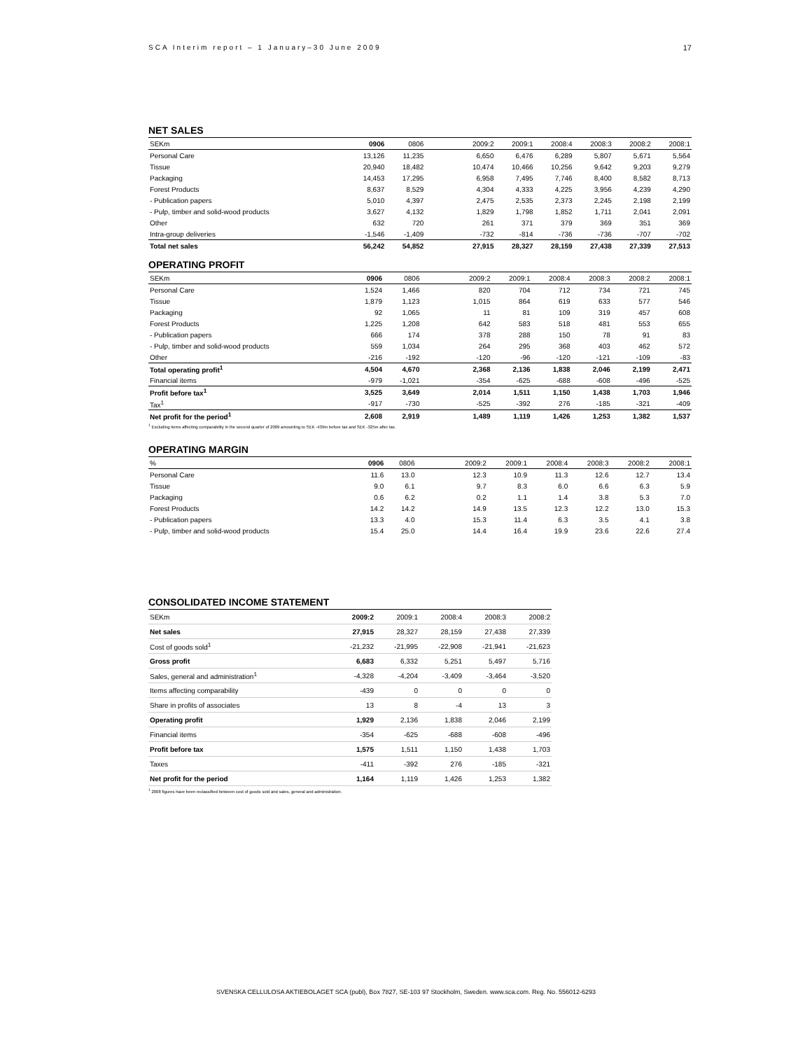SCA Interim report – 1 January–30 June 2009 17
NET SALES
| SEKm | 0906 | 0806 | | 2009:2 | 2009:1 | 2008:4 | 2008:3 | 2008:2 | 2008:1 |
| --- | --- | --- | --- | --- | --- | --- | --- | --- | --- |
| Personal Care | 13,126 | 11,235 | | 6,650 | 6,476 | 6,289 | 5,807 | 5,671 | 5,564 |
| Tissue | 20,940 | 18,482 | | 10,474 | 10,466 | 10,256 | 9,642 | 9,203 | 9,279 |
| Packaging | 14,453 | 17,295 | | 6,958 | 7,495 | 7,746 | 8,400 | 8,582 | 8,713 |
| Forest Products | 8,637 | 8,529 | | 4,304 | 4,333 | 4,225 | 3,956 | 4,239 | 4,290 |
| - Publication papers | 5,010 | 4,397 | | 2,475 | 2,535 | 2,373 | 2,245 | 2,198 | 2,199 |
| - Pulp, timber and solid-wood products | 3,627 | 4,132 | | 1,829 | 1,798 | 1,852 | 1,711 | 2,041 | 2,091 |
| Other | 632 | 720 | | 261 | 371 | 379 | 369 | 351 | 369 |
| Intra-group deliveries | -1,546 | -1,409 | | -732 | -814 | -736 | -736 | -707 | -702 |
| Total net sales | 56,242 | 54,852 | | 27,915 | 28,327 | 28,159 | 27,438 | 27,339 | 27,513 |
OPERATING PROFIT
| SEKm | 0906 | 0806 | | 2009:2 | 2009:1 | 2008:4 | 2008:3 | 2008:2 | 2008:1 |
| --- | --- | --- | --- | --- | --- | --- | --- | --- | --- |
| Personal Care | 1,524 | 1,466 | | 820 | 704 | 712 | 734 | 721 | 745 |
| Tissue | 1,879 | 1,123 | | 1,015 | 864 | 619 | 633 | 577 | 546 |
| Packaging | 92 | 1,065 | | 11 | 81 | 109 | 319 | 457 | 608 |
| Forest Products | 1,225 | 1,208 | | 642 | 583 | 518 | 481 | 553 | 655 |
| - Publication papers | 666 | 174 | | 378 | 288 | 150 | 78 | 91 | 83 |
| - Pulp, timber and solid-wood products | 559 | 1,034 | | 264 | 295 | 368 | 403 | 462 | 572 |
| Other | -216 | -192 | | -120 | -96 | -120 | -121 | -109 | -83 |
| Total operating profit<sup>1</sup> | 4,504 | 4,670 | | 2,368 | 2,136 | 1,838 | 2,046 | 2,199 | 2,471 |
| Financial items | -979 | -1,021 | | -354 | -625 | -688 | -608 | -496 | -525 |
| Profit before tax<sup>1</sup> | 3,525 | 3,649 | | 2,014 | 1,511 | 1,150 | 1,438 | 1,703 | 1,946 |
| Tax<sup>1</sup> | -917 | -730 | | -525 | -392 | 276 | -185 | -321 | -409 |
| Net profit for the period<sup>1</sup> | 2,608 | 2,919 | | 1,489 | 1,119 | 1,426 | 1,253 | 1,382 | 1,537 |
<sup>1</sup> Excluding items affecting comparability in the second quarter of 2009 amounting to SEK -439m before tax and SEK -325m after tax.
OPERATING MARGIN
| % | 0906 | 0806 | | 2009:2 | 2009:1 | 2008:4 | 2008:3 | 2008:2 | 2008:1 |
| --- | --- | --- | --- | --- | --- | --- | --- | --- | --- |
| Personal Care | 11.6 | 13.0 | | 12.3 | 10.9 | 11.3 | 12.6 | 12.7 | 13.4 |
| Tissue | 9.0 | 6.1 | | 9.7 | 8.3 | 6.0 | 6.6 | 6.3 | 5.9 |
| Packaging | 0.6 | 6.2 | | 0.2 | 1.1 | 1.4 | 3.8 | 5.3 | 7.0 |
| Forest Products | 14.2 | 14.2 | | 14.9 | 13.5 | 12.3 | 12.2 | 13.0 | 15.3 |
| - Publication papers | 13.3 | 4.0 | | 15.3 | 11.4 | 6.3 | 3.5 | 4.1 | 3.8 |
| - Pulp, timber and solid-wood products | 15.4 | 25.0 | | 14.4 | 16.4 | 19.9 | 23.6 | 22.6 | 27.4 |
CONSOLIDATED INCOME STATEMENT
| SEKm | 2009:2 | 2009:1 | 2008:4 | 2008:3 | 2008:2 |
| Net sales | 27,915 | 28,327 | 28,159 | 27,438 | 27,339 |
| Cost of goods sold<sup>1</sup> | -21,232 | -21,995 | -22,908 | -21,941 | -21,623 |
| Gross profit | 6,683 | 6,332 | 5,251 | 5,497 | 5,716 |
| Sales, general and administration<sup>1</sup> | -4,328 | -4,204 | -3,409 | -3,464 | -3,520 |
| Items affecting comparability | -439 | 0 | 0 | 0 | 0 |
| Share in profits of associates | 13 | 8 | -4 | 13 | 3 |
| Operating profit | 1,929 | 2,136 | 1,838 | 2,046 | 2,199 |
| Financial items | -354 | -625 | -688 | -608 | -496 |
| Profit before tax | 1,575 | 1,511 | 1,150 | 1,438 | 1,703 |
| Taxes | -411 | -392 | 276 | -185 | -321 |
| Net profit for the period | 1,164 | 1,119 | 1,426 | 1,253 | 1,382 |
<sup>1</sup> 2008 figures have been reclassified between cost of goods sold and sales, general and administration.
SVENSKA CELLULOSA AKTIEBOLAGET SCA (publ), Box 7827, SE-103 97 Stockholm, Sweden. www.sca.com. Reg. No. 556012-6293